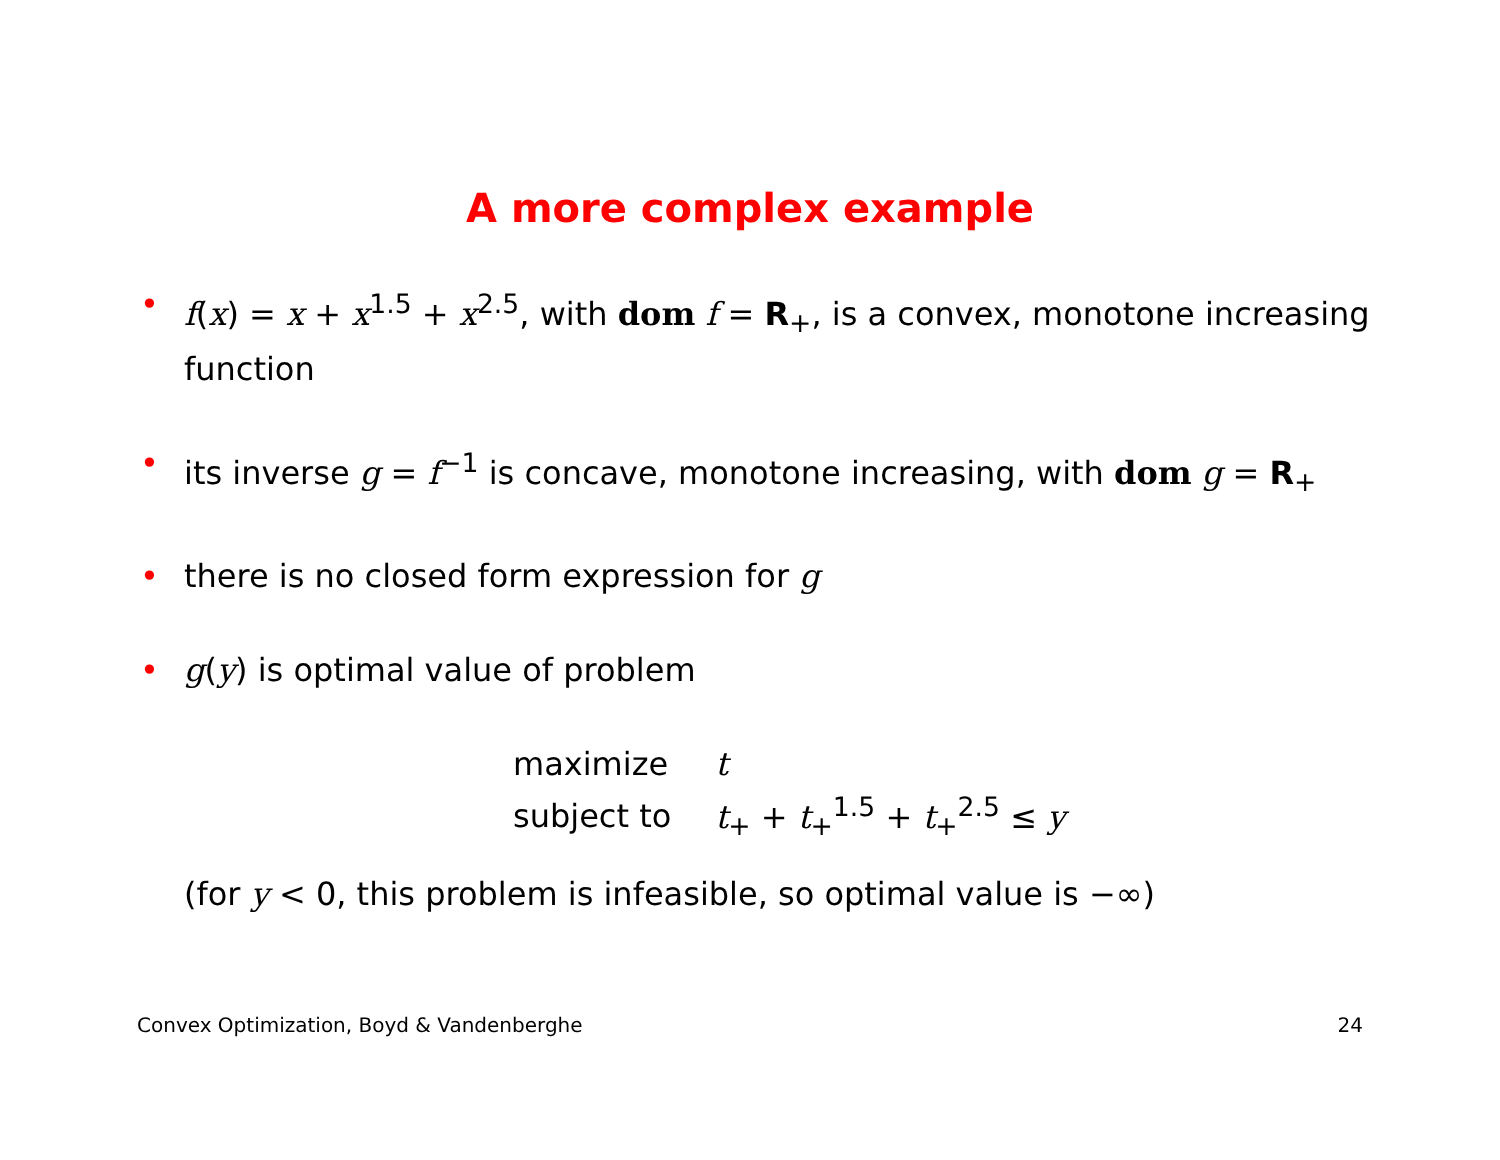A more complex example
• f(x) = x + x<sup>1.5</sup> + x<sup>2.5</sup>, with dom f = R<sub>+</sub>, is a convex, monotone increasing function
• its inverse g = f<sup>−1</sup> is concave, monotone increasing, with dom g = R<sub>+</sub>
• there is no closed form expression for g
• g(y) is optimal value of problem
| maximize | t |
| subject to | t<sub>+</sub> + t<sub>+</sub><sup>1.5</sup> + t<sub>+</sub><sup>2.5</sup> ≤ y |
(for y < 0, this problem is infeasible, so optimal value is −∞)
Convex Optimization, Boyd & Vandenberghe 24